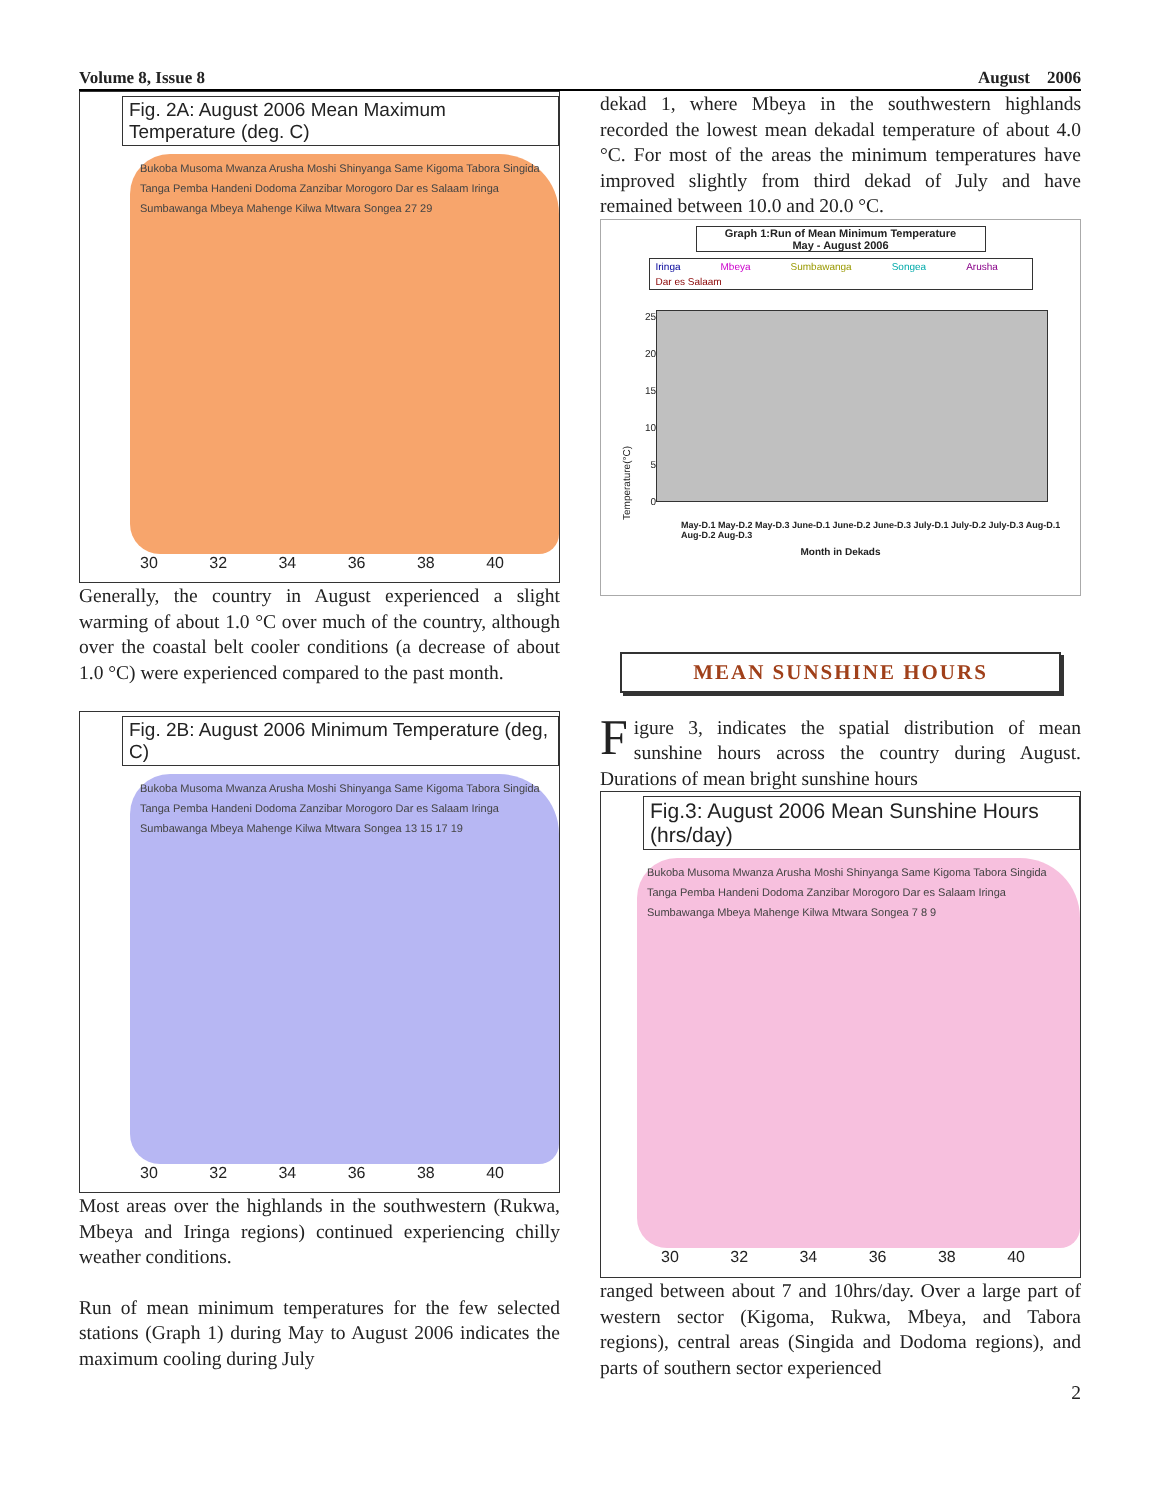Volume 8, Issue 8 August 2006
Fig. 2A: August 2006 Mean Maximum Temperature (deg. C)
Bukoba Musoma Mwanza Arusha Moshi Shinyanga Same Kigoma Tabora Singida Tanga Pemba Handeni Dodoma Zanzibar Morogoro Dar es Salaam Iringa Sumbawanga Mbeya Mahenge Kilwa Mtwara Songea 27 29
30 32 34 36 38 40
Generally, the country in August experienced a slight warming of about 1.0 °C over much of the country, although over the coastal belt cooler conditions (a decrease of about 1.0 °C) were experienced compared to the past month.
Fig. 2B: August 2006 Minimum Temperature (deg, C)
Bukoba Musoma Mwanza Arusha Moshi Shinyanga Same Kigoma Tabora Singida Tanga Pemba Handeni Dodoma Zanzibar Morogoro Dar es Salaam Iringa Sumbawanga Mbeya Mahenge Kilwa Mtwara Songea 13 15 17 19
30 32 34 36 38 40
Most areas over the highlands in the southwestern (Rukwa, Mbeya and Iringa regions) continued experiencing chilly weather conditions.
Run of mean minimum temperatures for the few selected stations (Graph 1) during May to August 2006 indicates the maximum cooling during July
dekad 1, where Mbeya in the southwestern highlands recorded the lowest mean dekadal temperature of about 4.0 °C. For most of the areas the minimum temperatures have improved slightly from third dekad of July and have remained between 10.0 and 20.0 °C.
Graph 1:Run of Mean Minimum Temperature
May - August 2006
Iringa Mbeya Sumbawanga Songea Arusha Dar es Salaam
Temperature(°C)
25
20
15
10
5
0
May-D.1 May-D.2 May-D.3 June-D.1 June-D.2 June-D.3 July-D.1 July-D.2 July-D.3 Aug-D.1 Aug-D.2 Aug-D.3
Month in Dekads
MEAN SUNSHINE HOURS
Figure 3, indicates the spatial distribution of mean sunshine hours across the country during August. Durations of mean bright sunshine hours
Fig.3: August 2006 Mean Sunshine Hours (hrs/day)
Bukoba Musoma Mwanza Arusha Moshi Shinyanga Same Kigoma Tabora Singida Tanga Pemba Handeni Dodoma Zanzibar Morogoro Dar es Salaam Iringa Sumbawanga Mbeya Mahenge Kilwa Mtwara Songea 7 8 9
30 32 34 36 38 40
ranged between about 7 and 10hrs/day. Over a large part of western sector (Kigoma, Rukwa, Mbeya, and Tabora regions), central areas (Singida and Dodoma regions), and parts of southern sector experienced
2